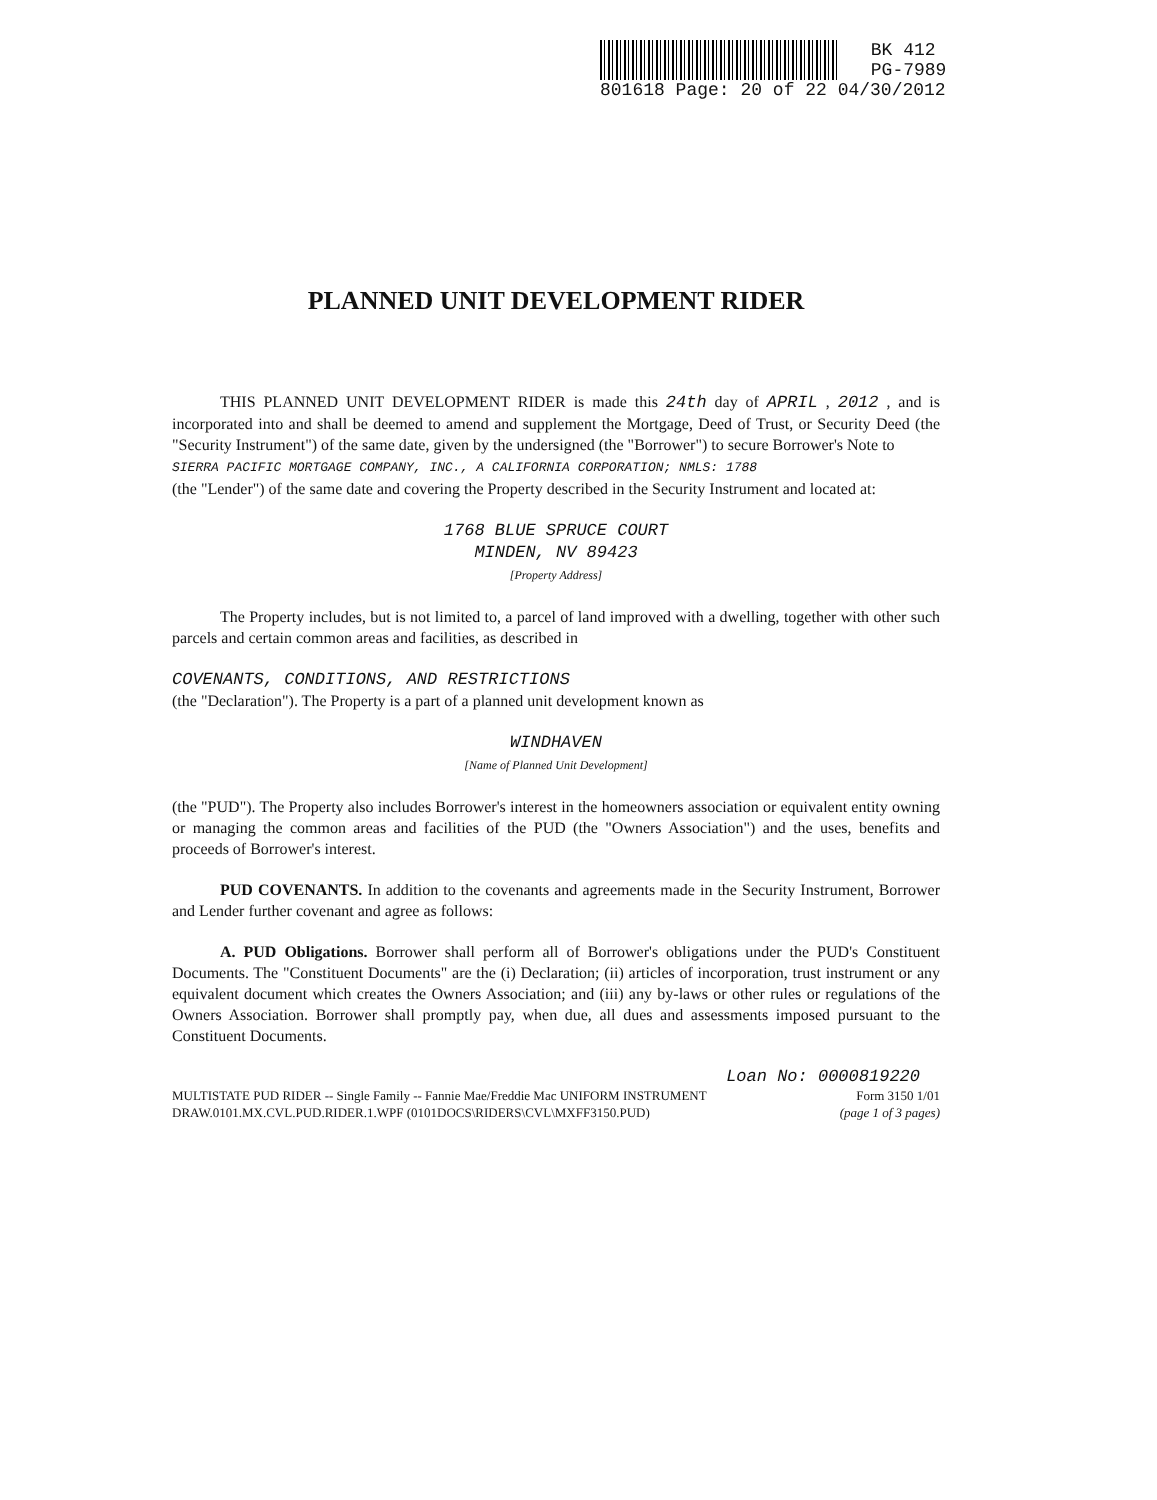BK 412
PG-7989
801618 Page: 20 of 22 04/30/2012
PLANNED UNIT DEVELOPMENT RIDER
THIS PLANNED UNIT DEVELOPMENT RIDER is made this 24th day of APRIL , 2012 , and is incorporated into and shall be deemed to amend and supplement the Mortgage, Deed of Trust, or Security Deed (the "Security Instrument") of the same date, given by the undersigned (the "Borrower") to secure Borrower's Note to
SIERRA PACIFIC MORTGAGE COMPANY, INC., A CALIFORNIA CORPORATION; NMLS: 1788
(the "Lender") of the same date and covering the Property described in the Security Instrument and located at:
1768 BLUE SPRUCE COURT
MINDEN, NV 89423
[Property Address]
The Property includes, but is not limited to, a parcel of land improved with a dwelling, together with other such parcels and certain common areas and facilities, as described in
COVENANTS, CONDITIONS, AND RESTRICTIONS
(the "Declaration"). The Property is a part of a planned unit development known as
WINDHAVEN
[Name of Planned Unit Development]
(the "PUD"). The Property also includes Borrower's interest in the homeowners association or equivalent entity owning or managing the common areas and facilities of the PUD (the "Owners Association") and the uses, benefits and proceeds of Borrower's interest.
PUD COVENANTS. In addition to the covenants and agreements made in the Security Instrument, Borrower and Lender further covenant and agree as follows:
A. PUD Obligations. Borrower shall perform all of Borrower's obligations under the PUD's Constituent Documents. The "Constituent Documents" are the (i) Declaration; (ii) articles of incorporation, trust instrument or any equivalent document which creates the Owners Association; and (iii) any by-laws or other rules or regulations of the Owners Association. Borrower shall promptly pay, when due, all dues and assessments imposed pursuant to the Constituent Documents.
Loan No: 0000819220
MULTISTATE PUD RIDER -- Single Family -- Fannie Mae/Freddie Mac UNIFORM INSTRUMENT Form 3150 1/01
DRAW.0101.MX.CVL.PUD.RIDER.1.WPF (0101DOCS\RIDERS\CVL\MXFF3150.PUD) (page 1 of 3 pages)